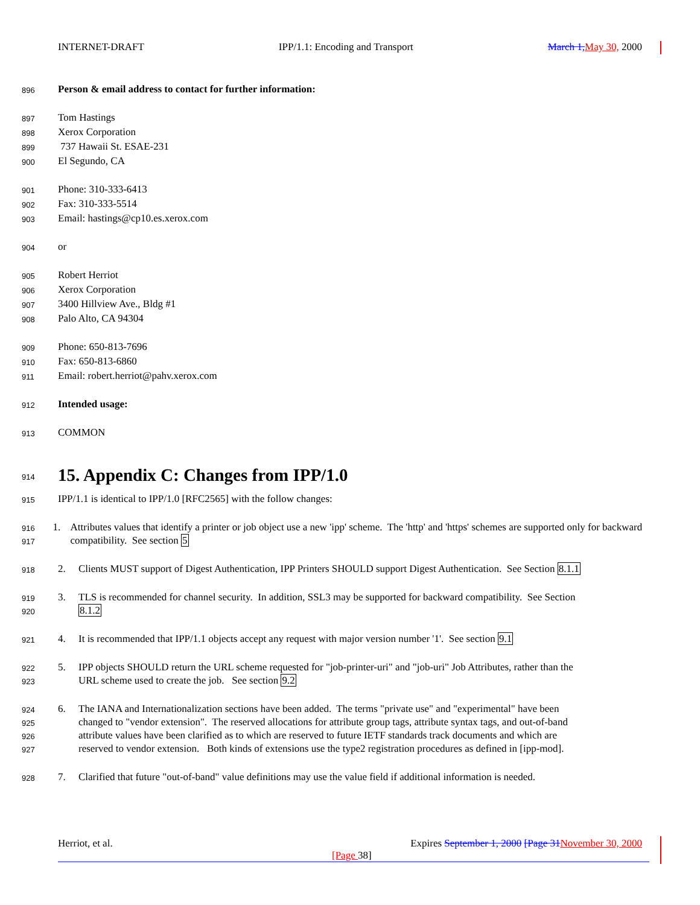INTERNET-DRAFT IPP/1.1: Encoding and Transport March 1, May 30, 2000
896 Person & email address to contact for further information:
897 Tom Hastings
898 Xerox Corporation
899 737 Hawaii St. ESAE-231
900 El Segundo, CA
901 Phone: 310-333-6413
902 Fax: 310-333-5514
903 Email: hastings@cp10.es.xerox.com
904 or
905 Robert Herriot
906 Xerox Corporation
907 3400 Hillview Ave., Bldg #1
908 Palo Alto, CA 94304
909 Phone: 650-813-7696
910 Fax: 650-813-6860
911 Email: robert.herriot@pahv.xerox.com
912 Intended usage:
913 COMMON
914
15. Appendix C: Changes from IPP/1.0
915 IPP/1.1 is identical to IPP/1.0 [RFC2565] with the follow changes:
916
917
1. Attributes values that identify a printer or job object use a new 'ipp' scheme. The 'http' and 'https' schemes are supported only for backward compatibility. See section 5
918
2. Clients MUST support of Digest Authentication, IPP Printers SHOULD support Digest Authentication. See Section 8.1.1
919
920
3. TLS is recommended for channel security. In addition, SSL3 may be supported for backward compatibility. See Section
8.1.2
921
4. It is recommended that IPP/1.1 objects accept any request with major version number '1'. See section 9.1
922
923
5. IPP objects SHOULD return the URL scheme requested for "job-printer-uri" and "job-uri" Job Attributes, rather than the
URL scheme used to create the job. See section 9.2
924
925
926
927
6. The IANA and Internationalization sections have been added. The terms "private use" and "experimental" have been
changed to "vendor extension". The reserved allocations for attribute group tags, attribute syntax tags, and out-of-band
attribute values have been clarified as to which are reserved to future IETF standards track documents and which are
reserved to vendor extension. Both kinds of extensions use the type2 registration procedures as defined in [ipp-mod].
928
7. Clarified that future "out-of-band" value definitions may use the value field if additional information is needed.
Herriot, et al. Expires September 1, 2000 [Page 31 November 30, 2000
[Page 38]